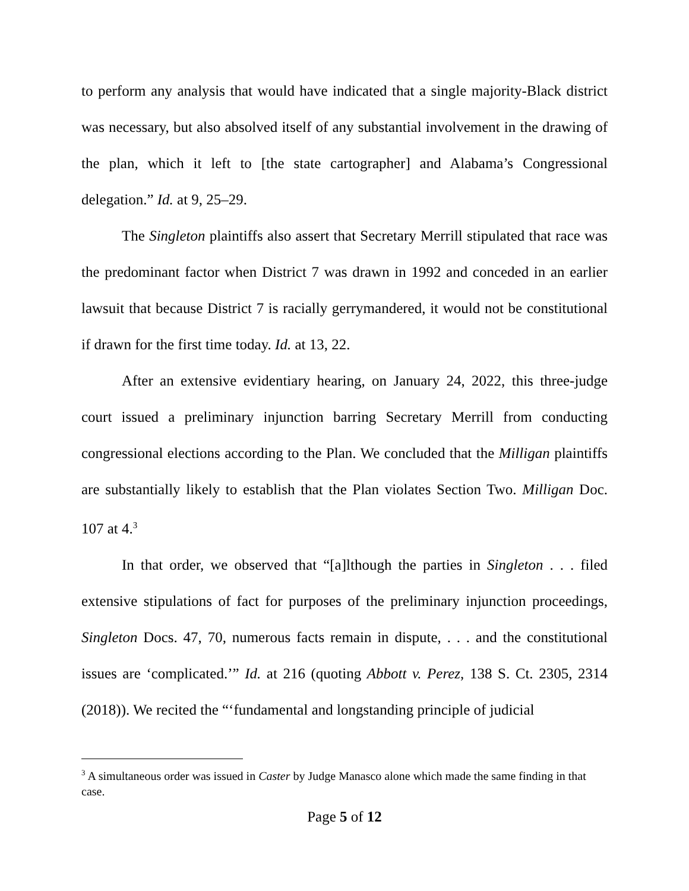to perform any analysis that would have indicated that a single majority-Black district was necessary, but also absolved itself of any substantial involvement in the drawing of the plan, which it left to [the state cartographer] and Alabama’s Congressional delegation.” Id. at 9, 25–29.
The Singleton plaintiffs also assert that Secretary Merrill stipulated that race was the predominant factor when District 7 was drawn in 1992 and conceded in an earlier lawsuit that because District 7 is racially gerrymandered, it would not be constitutional if drawn for the first time today. Id. at 13, 22.
After an extensive evidentiary hearing, on January 24, 2022, this three-judge court issued a preliminary injunction barring Secretary Merrill from conducting congressional elections according to the Plan. We concluded that the Milligan plaintiffs are substantially likely to establish that the Plan violates Section Two. Milligan Doc. 107 at 4.<sup>3</sup>
In that order, we observed that “[a]lthough the parties in Singleton . . . filed extensive stipulations of fact for purposes of the preliminary injunction proceedings, Singleton Docs. 47, 70, numerous facts remain in dispute, . . . and the constitutional issues are ‘complicated.’” Id. at 216 (quoting Abbott v. Perez, 138 S. Ct. 2305, 2314 (2018)). We recited the “‘fundamental and longstanding principle of judicial
<sup>3</sup> A simultaneous order was issued in Caster by Judge Manasco alone which made the same finding in that case.
Page 5 of 12